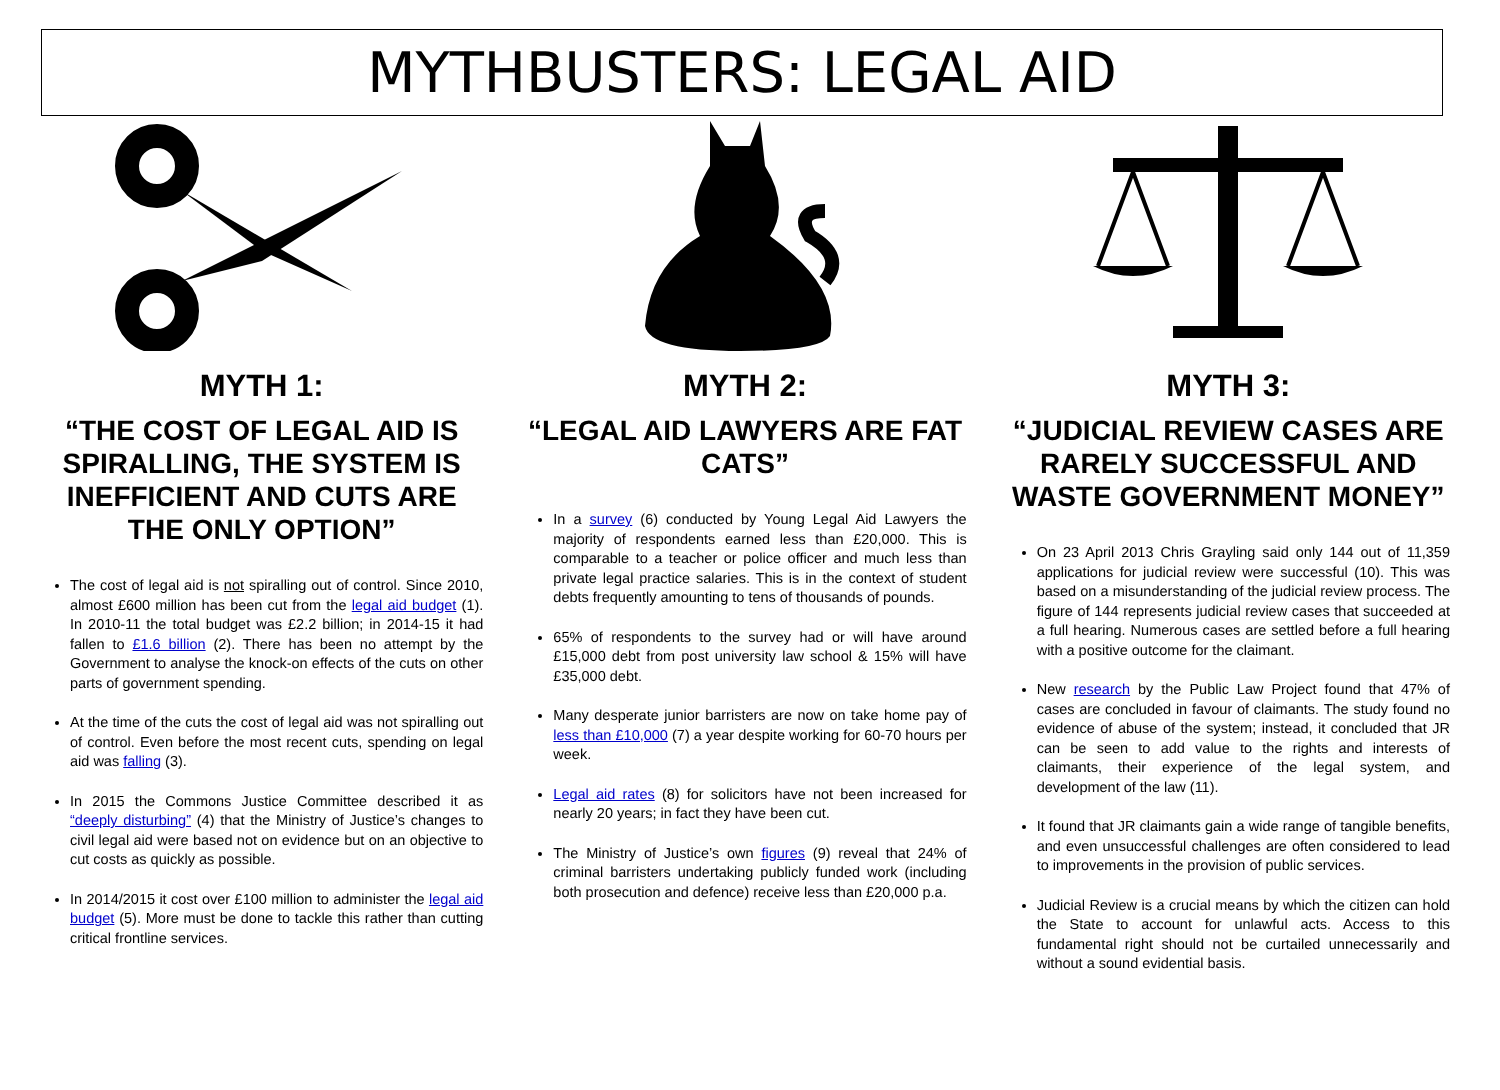MYTHBUSTERS: LEGAL AID
MYTH 1:
“THE COST OF LEGAL AID IS SPIRALLING, THE SYSTEM IS INEFFICIENT AND CUTS ARE THE ONLY OPTION”
The cost of legal aid is not spiralling out of control. Since 2010, almost £600 million has been cut from the legal aid budget (1). In 2010-11 the total budget was £2.2 billion; in 2014-15 it had fallen to £1.6 billion (2). There has been no attempt by the Government to analyse the knock-on effects of the cuts on other parts of government spending.
At the time of the cuts the cost of legal aid was not spiralling out of control. Even before the most recent cuts, spending on legal aid was falling (3).
In 2015 the Commons Justice Committee described it as “deeply disturbing” (4) that the Ministry of Justice’s changes to civil legal aid were based not on evidence but on an objective to cut costs as quickly as possible.
In 2014/2015 it cost over £100 million to administer the legal aid budget (5). More must be done to tackle this rather than cutting critical frontline services.
MYTH 2:
“LEGAL AID LAWYERS ARE FAT CATS”
In a survey (6) conducted by Young Legal Aid Lawyers the majority of respondents earned less than £20,000. This is comparable to a teacher or police officer and much less than private legal practice salaries. This is in the context of student debts frequently amounting to tens of thousands of pounds.
65% of respondents to the survey had or will have around £15,000 debt from post university law school & 15% will have £35,000 debt.
Many desperate junior barristers are now on take home pay of less than £10,000 (7) a year despite working for 60-70 hours per week.
Legal aid rates (8) for solicitors have not been increased for nearly 20 years; in fact they have been cut.
The Ministry of Justice’s own figures (9) reveal that 24% of criminal barristers undertaking publicly funded work (including both prosecution and defence) receive less than £20,000 p.a.
MYTH 3:
“JUDICIAL REVIEW CASES ARE RARELY SUCCESSFUL AND WASTE GOVERNMENT MONEY”
On 23 April 2013 Chris Grayling said only 144 out of 11,359 applications for judicial review were successful (10). This was based on a misunderstanding of the judicial review process. The figure of 144 represents judicial review cases that succeeded at a full hearing. Numerous cases are settled before a full hearing with a positive outcome for the claimant.
New research by the Public Law Project found that 47% of cases are concluded in favour of claimants. The study found no evidence of abuse of the system; instead, it concluded that JR can be seen to add value to the rights and interests of claimants, their experience of the legal system, and development of the law (11).
It found that JR claimants gain a wide range of tangible benefits, and even unsuccessful challenges are often considered to lead to improvements in the provision of public services.
Judicial Review is a crucial means by which the citizen can hold the State to account for unlawful acts. Access to this fundamental right should not be curtailed unnecessarily and without a sound evidential basis.